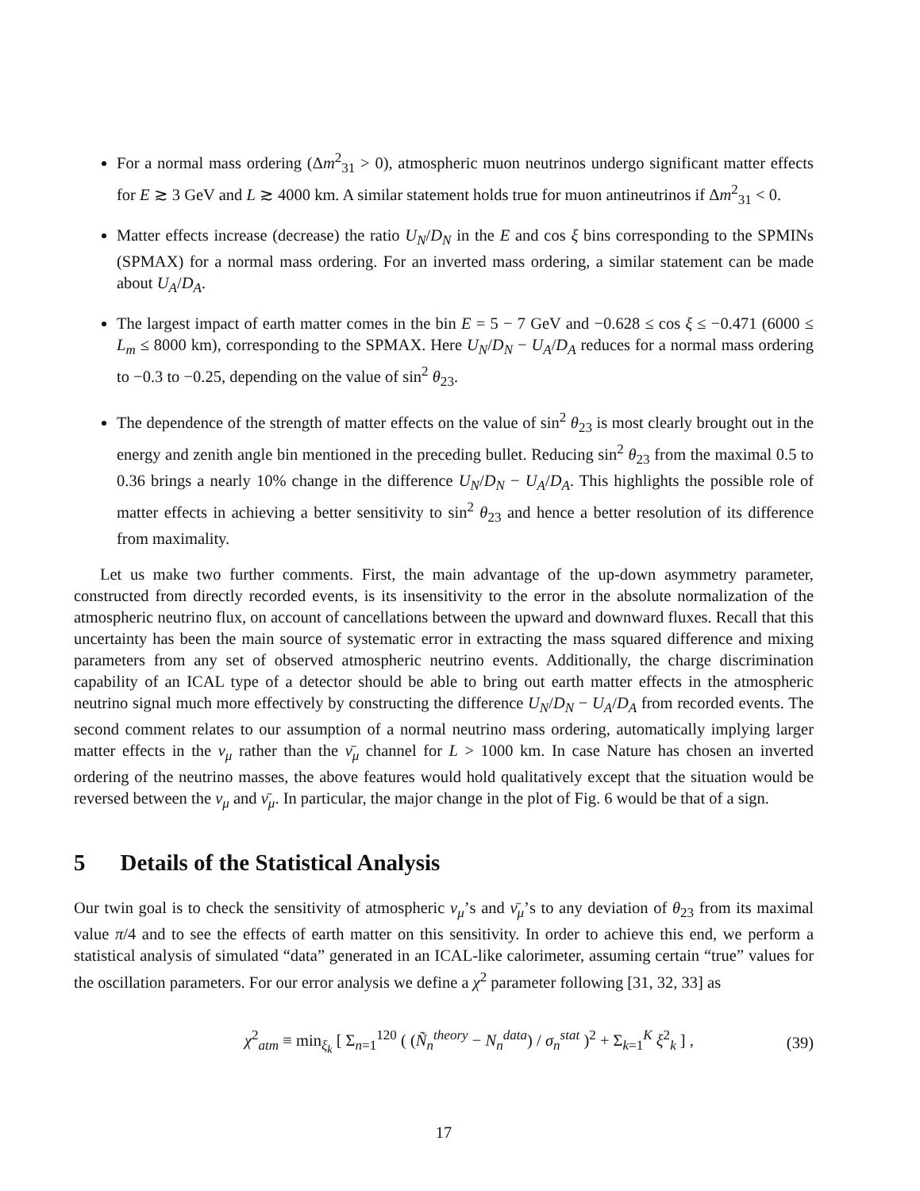For a normal mass ordering (Δm<sup>2</sup><sub>31</sub> > 0), atmospheric muon neutrinos undergo significant matter effects for E ≳ 3 GeV and L ≳ 4000 km. A similar statement holds true for muon antineutrinos if Δm<sup>2</sup><sub>31</sub> < 0.
Matter effects increase (decrease) the ratio U<sub>N</sub>/D<sub>N</sub> in the E and cos ξ bins corresponding to the SPMINs (SPMAX) for a normal mass ordering. For an inverted mass ordering, a similar statement can be made about U<sub>A</sub>/D<sub>A</sub>.
The largest impact of earth matter comes in the bin E = 5 − 7 GeV and −0.628 ≤ cos ξ ≤ −0.471 (6000 ≤ L<sub>m</sub> ≤ 8000 km), corresponding to the SPMAX. Here U<sub>N</sub>/D<sub>N</sub> − U<sub>A</sub>/D<sub>A</sub> reduces for a normal mass ordering to −0.3 to −0.25, depending on the value of sin<sup>2</sup> θ<sub>23</sub>.
The dependence of the strength of matter effects on the value of sin<sup>2</sup> θ<sub>23</sub> is most clearly brought out in the energy and zenith angle bin mentioned in the preceding bullet. Reducing sin<sup>2</sup> θ<sub>23</sub> from the maximal 0.5 to 0.36 brings a nearly 10% change in the difference U<sub>N</sub>/D<sub>N</sub> − U<sub>A</sub>/D<sub>A</sub>. This highlights the possible role of matter effects in achieving a better sensitivity to sin<sup>2</sup> θ<sub>23</sub> and hence a better resolution of its difference from maximality.
Let us make two further comments. First, the main advantage of the up-down asymmetry parameter, constructed from directly recorded events, is its insensitivity to the error in the absolute normalization of the atmospheric neutrino flux, on account of cancellations between the upward and downward fluxes. Recall that this uncertainty has been the main source of systematic error in extracting the mass squared difference and mixing parameters from any set of observed atmospheric neutrino events. Additionally, the charge discrimination capability of an ICAL type of a detector should be able to bring out earth matter effects in the atmospheric neutrino signal much more effectively by constructing the difference U<sub>N</sub>/D<sub>N</sub> − U<sub>A</sub>/D<sub>A</sub> from recorded events. The second comment relates to our assumption of a normal neutrino mass ordering, automatically implying larger matter effects in the ν<sub>μ</sub> rather than the ν̄<sub>μ</sub> channel for L > 1000 km. In case Nature has chosen an inverted ordering of the neutrino masses, the above features would hold qualitatively except that the situation would be reversed between the ν<sub>μ</sub> and ν̄<sub>μ</sub>. In particular, the major change in the plot of Fig. 6 would be that of a sign.
5 Details of the Statistical Analysis
Our twin goal is to check the sensitivity of atmospheric ν<sub>μ</sub>’s and ν̄<sub>μ</sub>’s to any deviation of θ<sub>23</sub> from its maximal value π/4 and to see the effects of earth matter on this sensitivity. In order to achieve this end, we perform a statistical analysis of simulated “data” generated in an ICAL-like calorimeter, assuming certain “true” values for the oscillation parameters. For our error analysis we define a χ<sup>2</sup> parameter following [31, 32, 33] as
χ<sup>2</sup><sub>atm</sub> ≡ min<sub>ξ<sub>k</sub></sub> [ Σ<sub>n=1</sub><sup>120</sup> ( (Ñ<sub>n</sub><sup>theory</sup> − N<sub>n</sub><sup>data</sup>) / σ<sub>n</sub><sup>stat</sup> )<sup>2</sup> + Σ<sub>k=1</sub><sup>K</sup> ξ<sup>2</sup><sub>k</sub> ] , (39)
17